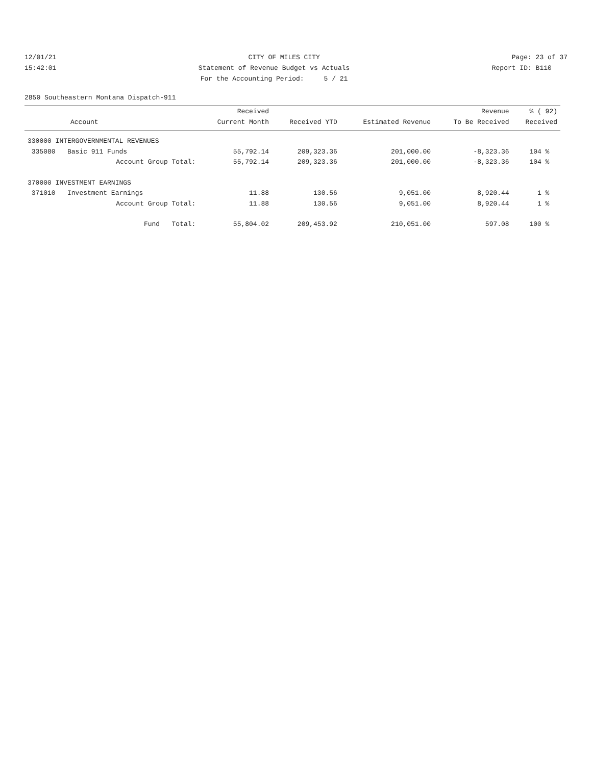12/01/21 CITY OF MILES CITY Page: 23 of 37
15:42:01 Statement of Revenue Budget vs Actuals Report ID: B110
For the Accounting Period: 5 / 21
2850 Southeastern Montana Dispatch-911
| | Received | | | Revenue | % ( 92) |
| --- | --- | --- | --- | --- | --- |
| Account | Current Month | Received YTD | Estimated Revenue | To Be Received | Received |
| 330000 INTERGOVERNMENTAL REVENUES | | | | | |
| 335080 Basic 911 Funds | 55,792.14 | 209,323.36 | 201,000.00 | -8,323.36 | 104 % |
| Account Group Total: | 55,792.14 | 209,323.36 | 201,000.00 | -8,323.36 | 104 % |
| 370000 INVESTMENT EARNINGS | | | | | |
| 371010 Investment Earnings | 11.88 | 130.56 | 9,051.00 | 8,920.44 | 1 % |
| Account Group Total: | 11.88 | 130.56 | 9,051.00 | 8,920.44 | 1 % |
| Fund Total: | 55,804.02 | 209,453.92 | 210,051.00 | 597.08 | 100 % |